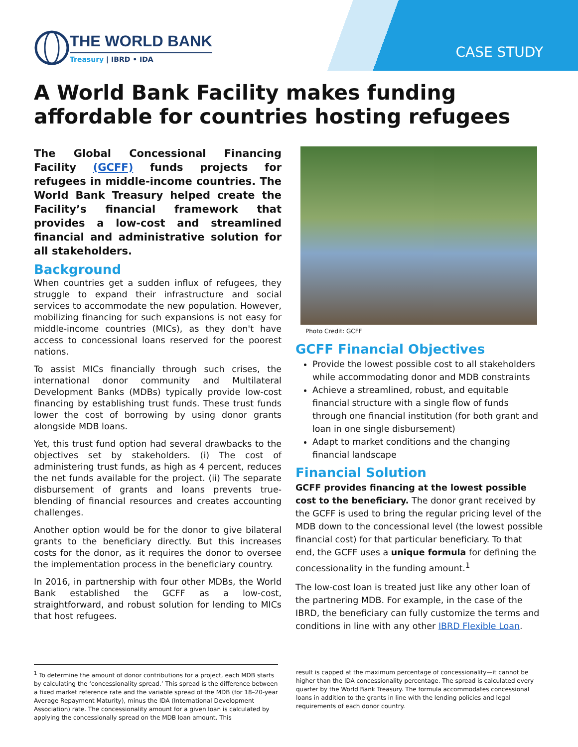THE WORLD BANK
Treasury | IBRD • IDA
CASE STUDY
A World Bank Facility makes funding affordable for countries hosting refugees
The Global Concessional Financing Facility (GCFF) funds projects for refugees in middle-income countries. The World Bank Treasury helped create the Facility’s financial framework that provides a low-cost and streamlined financial and administrative solution for all stakeholders.
Background
When countries get a sudden influx of refugees, they struggle to expand their infrastructure and social services to accommodate the new population. However, mobilizing financing for such expansions is not easy for middle-income countries (MICs), as they don't have access to concessional loans reserved for the poorest nations.
To assist MICs financially through such crises, the international donor community and Multilateral Development Banks (MDBs) typically provide low-cost financing by establishing trust funds. These trust funds lower the cost of borrowing by using donor grants alongside MDB loans.
Yet, this trust fund option had several drawbacks to the objectives set by stakeholders. (i) The cost of administering trust funds, as high as 4 percent, reduces the net funds available for the project. (ii) The separate disbursement of grants and loans prevents true-blending of financial resources and creates accounting challenges.
Another option would be for the donor to give bilateral grants to the beneficiary directly. But this increases costs for the donor, as it requires the donor to oversee the implementation process in the beneficiary country.
In 2016, in partnership with four other MDBs, the World Bank established the GCFF as a low-cost, straightforward, and robust solution for lending to MICs that host refugees.
Photo Credit: GCFF
GCFF Financial Objectives
Provide the lowest possible cost to all stakeholders while accommodating donor and MDB constraints
Achieve a streamlined, robust, and equitable financial structure with a single flow of funds through one financial institution (for both grant and loan in one single disbursement)
Adapt to market conditions and the changing financial landscape
Financial Solution
GCFF provides financing at the lowest possible cost to the beneficiary. The donor grant received by the GCFF is used to bring the regular pricing level of the MDB down to the concessional level (the lowest possible financial cost) for that particular beneficiary. To that end, the GCFF uses a unique formula for defining the concessionality in the funding amount.<sup>1</sup>
The low-cost loan is treated just like any other loan of the partnering MDB. For example, in the case of the IBRD, the beneficiary can fully customize the terms and conditions in line with any other IBRD Flexible Loan.
<sup>1</sup> To determine the amount of donor contributions for a project, each MDB starts by calculating the ‘concessionality spread.’ This spread is the difference between a fixed market reference rate and the variable spread of the MDB (for 18–20-year Average Repayment Maturity), minus the IDA (International Development Association) rate. The concessionality amount for a given loan is calculated by applying the concessionally spread on the MDB loan amount. This
result is capped at the maximum percentage of concessionality—it cannot be higher than the IDA concessionality percentage. The spread is calculated every quarter by the World Bank Treasury. The formula accommodates concessional loans in addition to the grants in line with the lending policies and legal requirements of each donor country.